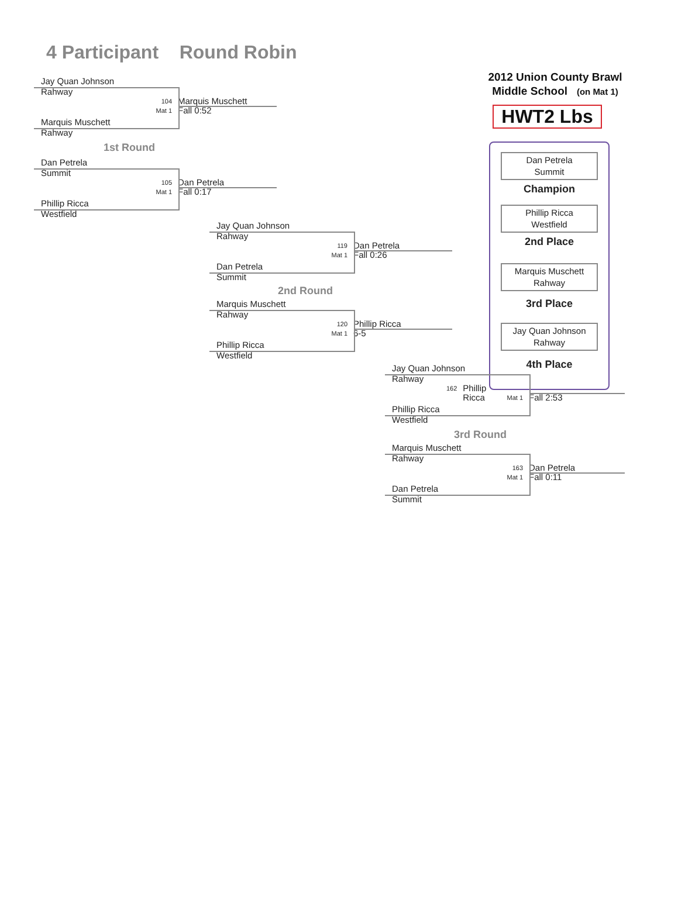2012 Union County Brawl
Middle School (on Mat 1)
HWT2 Lbs
Dan Petrela
Summit
Champion
Phillip Ricca
Westfield
2nd Place
Marquis Muschett
Rahway
3rd Place
Jay Quan Johnson
Rahway
4th Place
4 Participant Round Robin
Jay Quan Johnson
Rahway
104 Marquis Muschett
Mat 1 Fall 0:52
Marquis Muschett
Rahway
1st Round
Dan Petrela
Summit
105 Dan Petrela
Mat 1 Fall 0:17
Phillip Ricca
Westfield
Jay Quan Johnson
Rahway
119 Dan Petrela
Mat 1 Fall 0:26
Dan Petrela
Summit
2nd Round
Marquis Muschett
Rahway
120 Phillip Ricca
Mat 1 6-5
Phillip Ricca
Westfield
Jay Quan Johnson
Rahway
162 Phillip Ricca
Mat 1 Fall 2:53
Phillip Ricca
Westfield
3rd Round
Marquis Muschett
Rahway
163 Dan Petrela
Mat 1 Fall 0:11
Dan Petrela
Summit